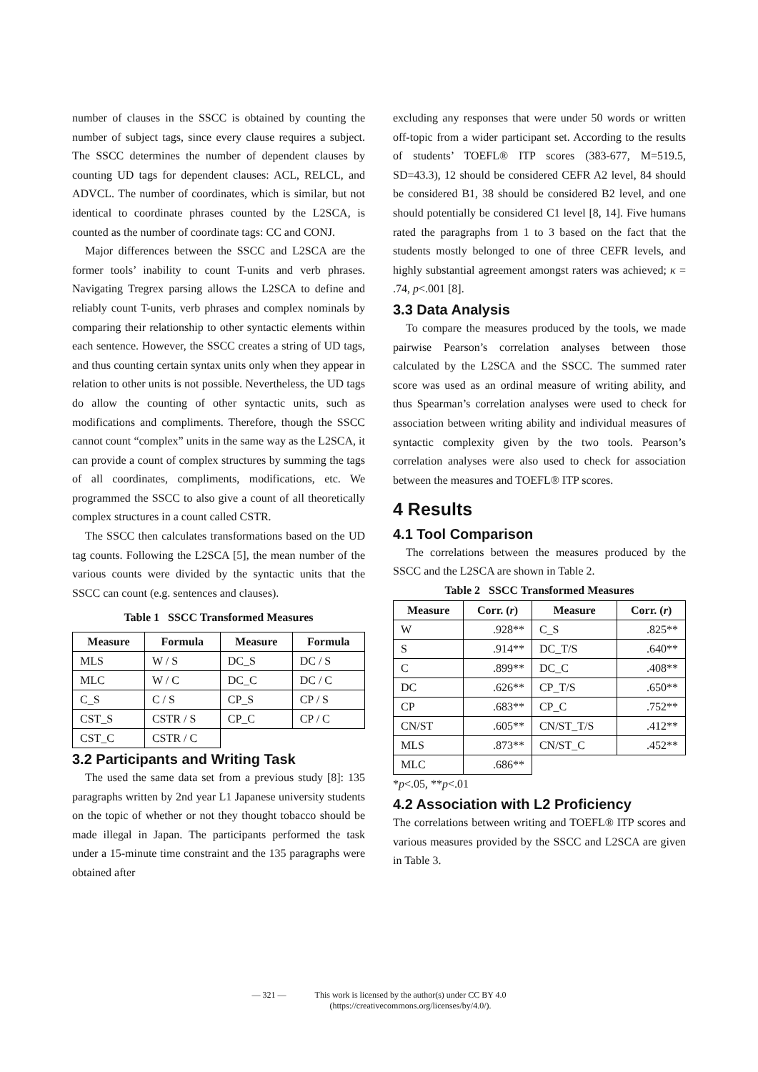number of clauses in the SSCC is obtained by counting the number of subject tags, since every clause requires a subject. The SSCC determines the number of dependent clauses by counting UD tags for dependent clauses: ACL, RELCL, and ADVCL. The number of coordinates, which is similar, but not identical to coordinate phrases counted by the L2SCA, is counted as the number of coordinate tags: CC and CONJ.
Major differences between the SSCC and L2SCA are the former tools’ inability to count T-units and verb phrases. Navigating Tregrex parsing allows the L2SCA to define and reliably count T-units, verb phrases and complex nominals by comparing their relationship to other syntactic elements within each sentence. However, the SSCC creates a string of UD tags, and thus counting certain syntax units only when they appear in relation to other units is not possible. Nevertheless, the UD tags do allow the counting of other syntactic units, such as modifications and compliments. Therefore, though the SSCC cannot count “complex” units in the same way as the L2SCA, it can provide a count of complex structures by summing the tags of all coordinates, compliments, modifications, etc. We programmed the SSCC to also give a count of all theoretically complex structures in a count called CSTR.
The SSCC then calculates transformations based on the UD tag counts. Following the L2SCA [5], the mean number of the various counts were divided by the syntactic units that the SSCC can count (e.g. sentences and clauses).
Table 1 SSCC Transformed Measures
| Measure | Formula | Measure | Formula |
| --- | --- | --- | --- |
| MLS | W / S | DC_S | DC / S |
| MLC | W / C | DC_C | DC / C |
| C_S | C / S | CP_S | CP / S |
| CST_S | CSTR / S | CP_C | CP / C |
| CST_C | CSTR / C | | |
3.2 Participants and Writing Task
The used the same data set from a previous study [8]: 135 paragraphs written by 2nd year L1 Japanese university students on the topic of whether or not they thought tobacco should be made illegal in Japan. The participants performed the task under a 15-minute time constraint and the 135 paragraphs were obtained after
excluding any responses that were under 50 words or written off-topic from a wider participant set. According to the results of students’ TOEFL® ITP scores (383-677, M=519.5, SD=43.3), 12 should be considered CEFR A2 level, 84 should be considered B1, 38 should be considered B2 level, and one should potentially be considered C1 level [8, 14]. Five humans rated the paragraphs from 1 to 3 based on the fact that the students mostly belonged to one of three CEFR levels, and highly substantial agreement amongst raters was achieved; κ = .74, p<.001 [8].
3.3 Data Analysis
To compare the measures produced by the tools, we made pairwise Pearson’s correlation analyses between those calculated by the L2SCA and the SSCC. The summed rater score was used as an ordinal measure of writing ability, and thus Spearman’s correlation analyses were used to check for association between writing ability and individual measures of syntactic complexity given by the two tools. Pearson’s correlation analyses were also used to check for association between the measures and TOEFL® ITP scores.
4 Results
4.1 Tool Comparison
The correlations between the measures produced by the SSCC and the L2SCA are shown in Table 2.
Table 2 SSCC Transformed Measures
| Measure | Corr. ( r ) | Measure | Corr. ( r ) |
| --- | --- | --- | --- |
| W | .928** | C_S | .825** |
| S | .914** | DC_T/S | .640** |
| C | .899** | DC_C | .408** |
| DC | .626** | CP_T/S | .650** |
| CP | .683** | CP_C | .752** |
| CN/ST | .605** | CN/ST_T/S | .412** |
| MLS | .873** | CN/ST_C | .452** |
| MLC | .686** | | |
*p<.05, **p<.01
4.2 Association with L2 Proficiency
The correlations between writing and TOEFL® ITP scores and various measures provided by the SSCC and L2SCA are given in Table 3.
— 321 — This work is licensed by the author(s) under CC BY 4.0
(https://creativecommons.org/licenses/by/4.0/).